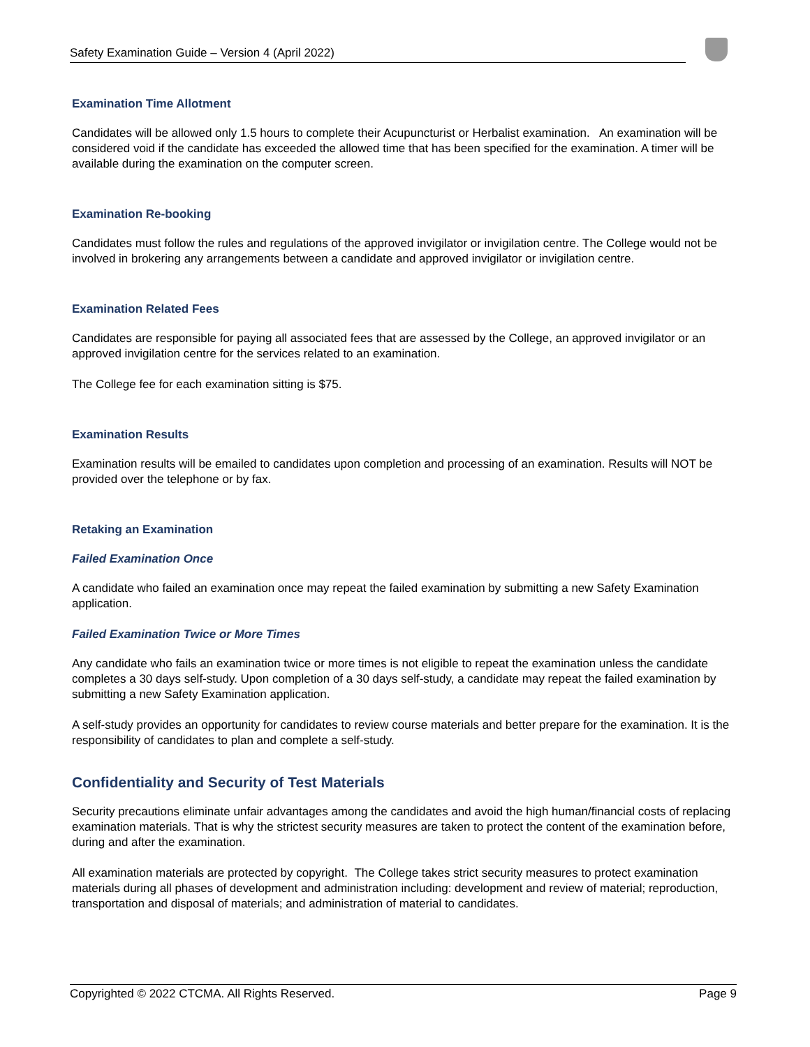Safety Examination Guide – Version 4 (April 2022)
Examination Time Allotment
Candidates will be allowed only 1.5 hours to complete their Acupuncturist or Herbalist examination. An examination will be considered void if the candidate has exceeded the allowed time that has been specified for the examination. A timer will be available during the examination on the computer screen.
Examination Re-booking
Candidates must follow the rules and regulations of the approved invigilator or invigilation centre. The College would not be involved in brokering any arrangements between a candidate and approved invigilator or invigilation centre.
Examination Related Fees
Candidates are responsible for paying all associated fees that are assessed by the College, an approved invigilator or an approved invigilation centre for the services related to an examination.
The College fee for each examination sitting is $75.
Examination Results
Examination results will be emailed to candidates upon completion and processing of an examination. Results will NOT be provided over the telephone or by fax.
Retaking an Examination
Failed Examination Once
A candidate who failed an examination once may repeat the failed examination by submitting a new Safety Examination application.
Failed Examination Twice or More Times
Any candidate who fails an examination twice or more times is not eligible to repeat the examination unless the candidate completes a 30 days self-study. Upon completion of a 30 days self-study, a candidate may repeat the failed examination by submitting a new Safety Examination application.
A self-study provides an opportunity for candidates to review course materials and better prepare for the examination. It is the responsibility of candidates to plan and complete a self-study.
Confidentiality and Security of Test Materials
Security precautions eliminate unfair advantages among the candidates and avoid the high human/financial costs of replacing examination materials. That is why the strictest security measures are taken to protect the content of the examination before, during and after the examination.
All examination materials are protected by copyright. The College takes strict security measures to protect examination materials during all phases of development and administration including: development and review of material; reproduction, transportation and disposal of materials; and administration of material to candidates.
Copyrighted © 2022 CTCMA. All Rights Reserved. Page 9